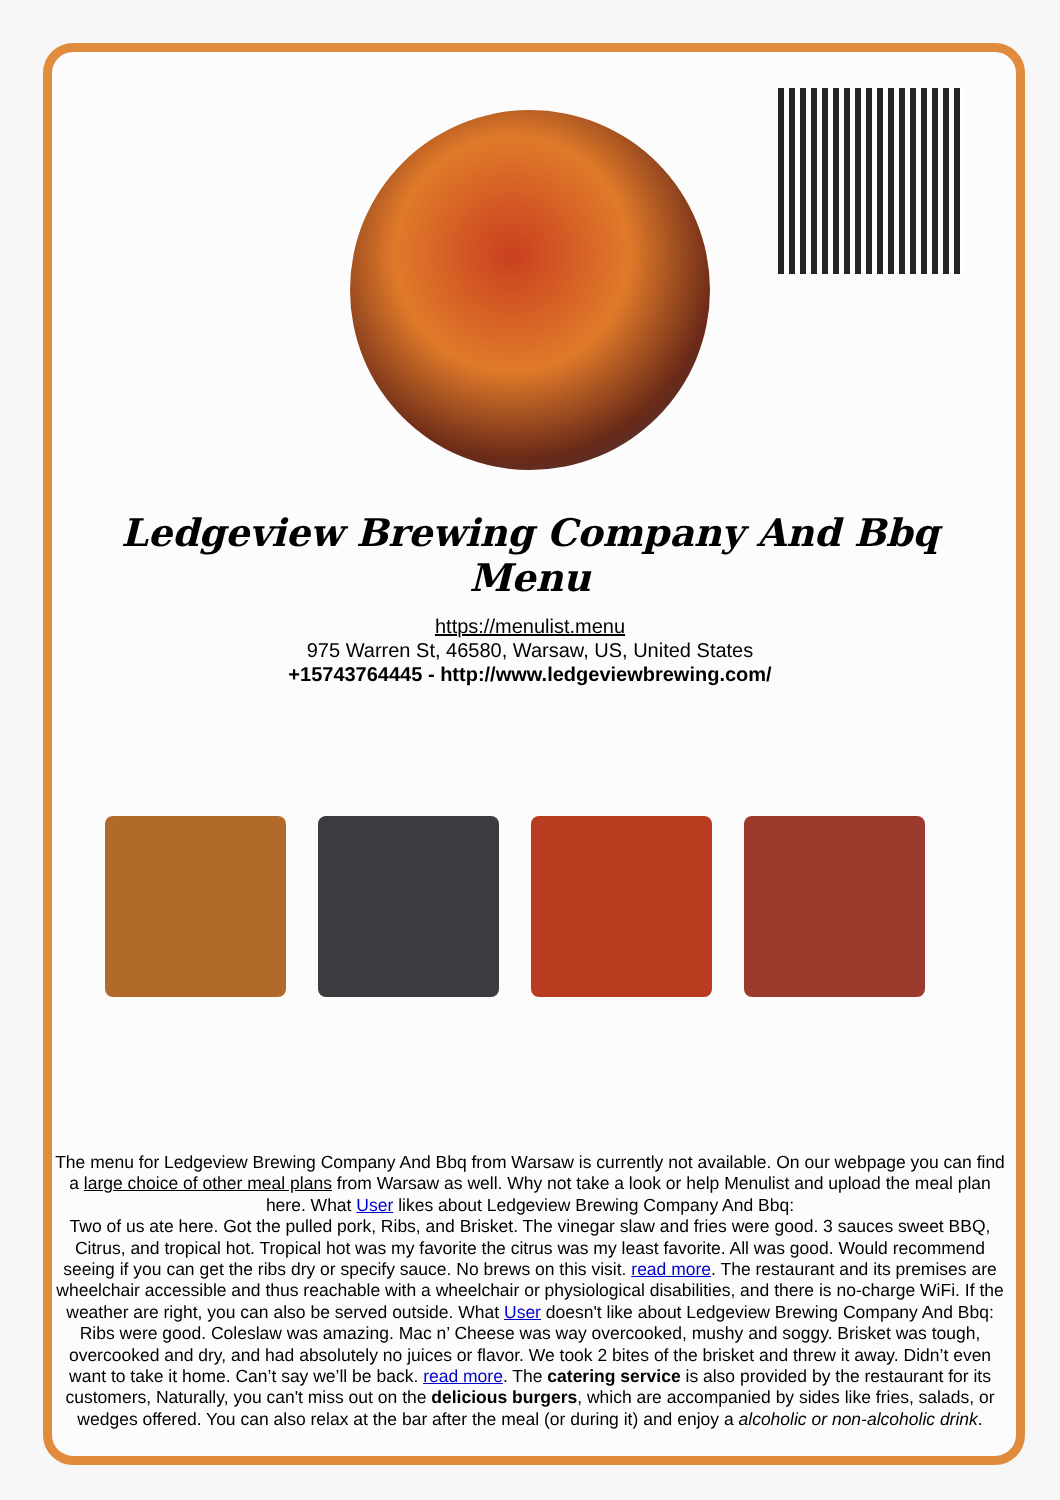Ledgeview Brewing Company And Bbq Menu
https://menulist.menu
975 Warren St, 46580, Warsaw, US, United States
+15743764445 - http://www.ledgeviewbrewing.com/
The menu for Ledgeview Brewing Company And Bbq from Warsaw is currently not available. On our webpage you can find a large choice of other meal plans from Warsaw as well. Why not take a look or help Menulist and upload the meal plan here. What User likes about Ledgeview Brewing Company And Bbq:
Two of us ate here. Got the pulled pork, Ribs, and Brisket. The vinegar slaw and fries were good. 3 sauces sweet BBQ, Citrus, and tropical hot. Tropical hot was my favorite the citrus was my least favorite. All was good. Would recommend seeing if you can get the ribs dry or specify sauce. No brews on this visit. read more. The restaurant and its premises are wheelchair accessible and thus reachable with a wheelchair or physiological disabilities, and there is no-charge WiFi. If the weather are right, you can also be served outside. What User doesn't like about Ledgeview Brewing Company And Bbq:
Ribs were good. Coleslaw was amazing. Mac n’ Cheese was way overcooked, mushy and soggy. Brisket was tough, overcooked and dry, and had absolutely no juices or flavor. We took 2 bites of the brisket and threw it away. Didn’t even want to take it home. Can’t say we’ll be back. read more. The catering service is also provided by the restaurant for its customers, Naturally, you can't miss out on the delicious burgers, which are accompanied by sides like fries, salads, or wedges offered. You can also relax at the bar after the meal (or during it) and enjoy a alcoholic or non-alcoholic drink.